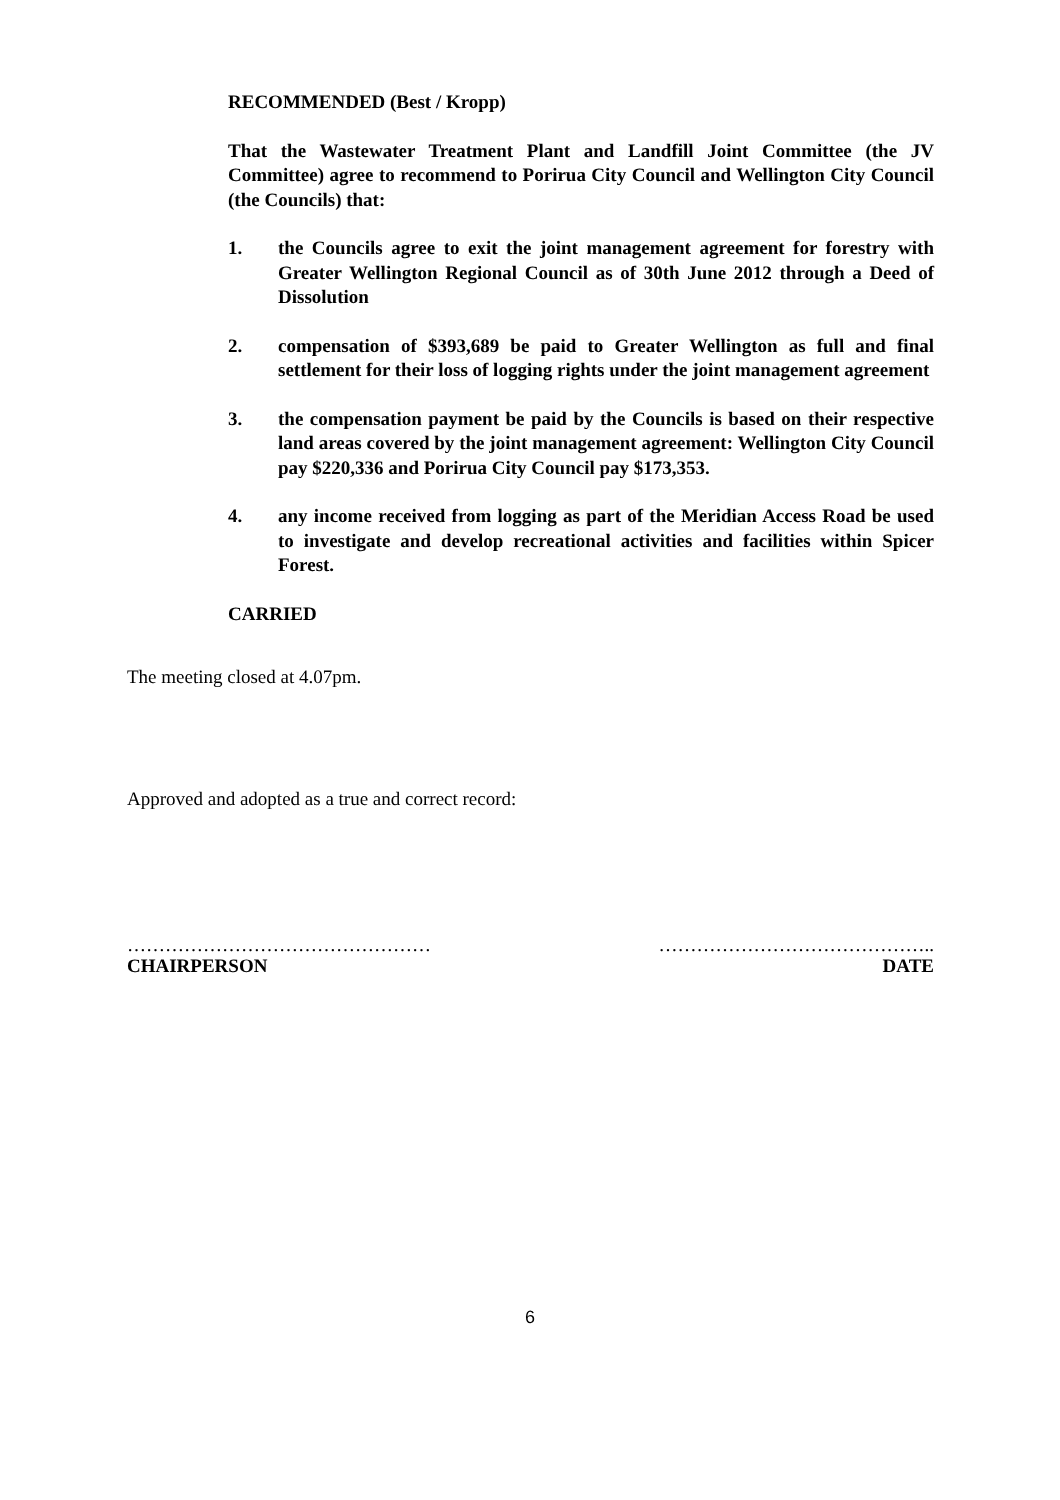RECOMMENDED (Best / Kropp)
That the Wastewater Treatment Plant and Landfill Joint Committee (the JV Committee) agree to recommend to Porirua City Council and Wellington City Council (the Councils) that:
1. the Councils agree to exit the joint management agreement for forestry with Greater Wellington Regional Council as of 30th June 2012 through a Deed of Dissolution
2. compensation of $393,689 be paid to Greater Wellington as full and final settlement for their loss of logging rights under the joint management agreement
3. the compensation payment be paid by the Councils is based on their respective land areas covered by the joint management agreement: Wellington City Council pay $220,336 and Porirua City Council pay $173,353.
4. any income received from logging as part of the Meridian Access Road be used to investigate and develop recreational activities and facilities within Spicer Forest.
CARRIED
The meeting closed at 4.07pm.
Approved and adopted as a true and correct record:
………………………………………… ……………………………………..
CHAIRPERSON DATE
6